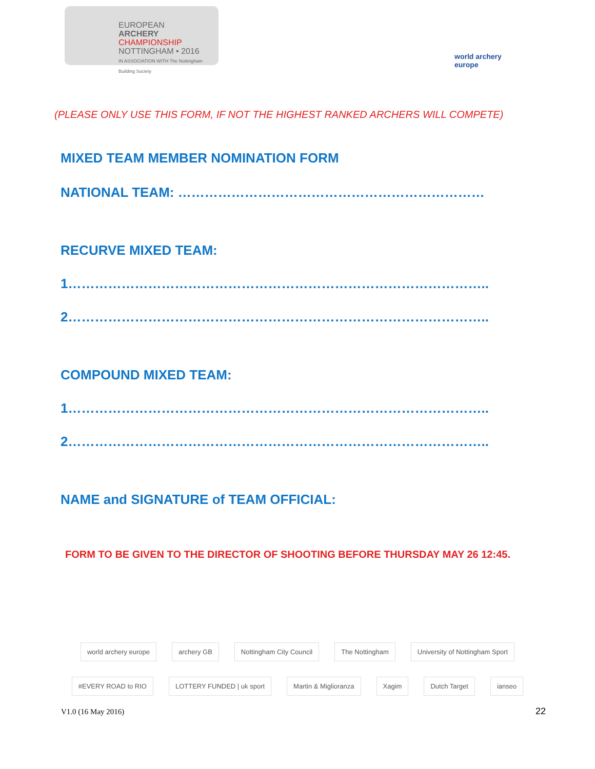EUROPEAN
ARCHERY
CHAMPIONSHIP
NOTTINGHAM • 2016
IN ASSOCIATION WITH The Nottingham Building Society
world archery
europe
(PLEASE ONLY USE THIS FORM, IF NOT THE HIGHEST RANKED ARCHERS WILL COMPETE)
MIXED TEAM MEMBER NOMINATION FORM
NATIONAL TEAM: ……………………………………………………………
RECURVE MIXED TEAM:
1…………………………………………………………………………………..
2…………………………………………………………………………………..
COMPOUND MIXED TEAM:
1…………………………………………………………………………………..
2…………………………………………………………………………………..
NAME and SIGNATURE of TEAM OFFICIAL:
FORM TO BE GIVEN TO THE DIRECTOR OF SHOOTING BEFORE THURSDAY MAY 26 12:45.
world archery europe archery GB Nottingham City Council The Nottingham University of Nottingham Sport #EVERY ROAD to RIO LOTTERY FUNDED | uk sport Martin & Miglioranza Xagim Dutch Target ianseo
V1.0 (16 May 2016) 22